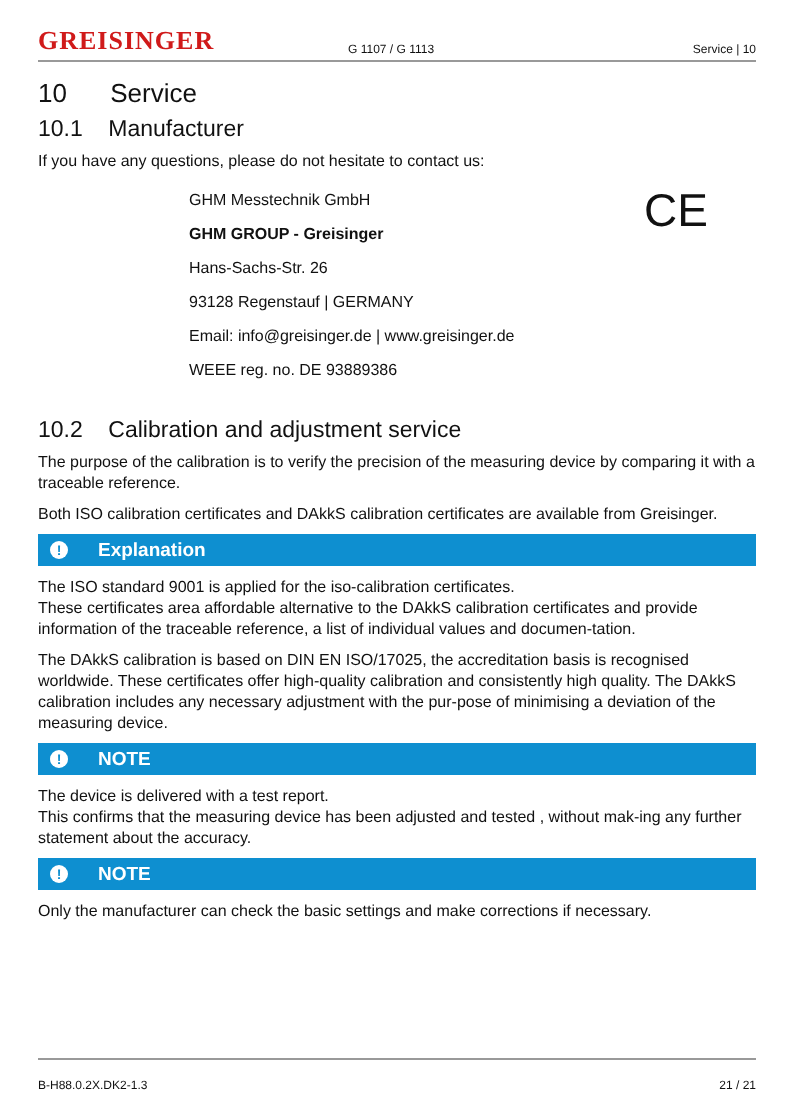GREISINGER
G 1107 / G 1113
Service | 10
10 Service
10.1 Manufacturer
If you have any questions, please do not hesitate to contact us:
CE
GHM Messtechnik GmbH
GHM GROUP - Greisinger
Hans-Sachs-Str. 26
93128 Regenstauf | GERMANY
Email: info@greisinger.de | www.greisinger.de
WEEE reg. no. DE 93889386
10.2 Calibration and adjustment service
The purpose of the calibration is to verify the precision of the measuring device by comparing it with a traceable reference.
Both ISO calibration certificates and DAkkS calibration certificates are available from Greisinger.
! Explanation
The ISO standard 9001 is applied for the iso-calibration certificates.
These certificates area affordable alternative to the DAkkS calibration certificates and provide information of the traceable reference, a list of individual values and documen-tation.
The DAkkS calibration is based on DIN EN ISO/17025, the accreditation basis is recognised worldwide. These certificates offer high-quality calibration and consistently high quality. The DAkkS calibration includes any necessary adjustment with the pur-pose of minimising a deviation of the measuring device.
! NOTE
The device is delivered with a test report.
This confirms that the measuring device has been adjusted and tested , without mak-ing any further statement about the accuracy.
! NOTE
Only the manufacturer can check the basic settings and make corrections if necessary.
B-H88.0.2X.DK2-1.3 21 / 21